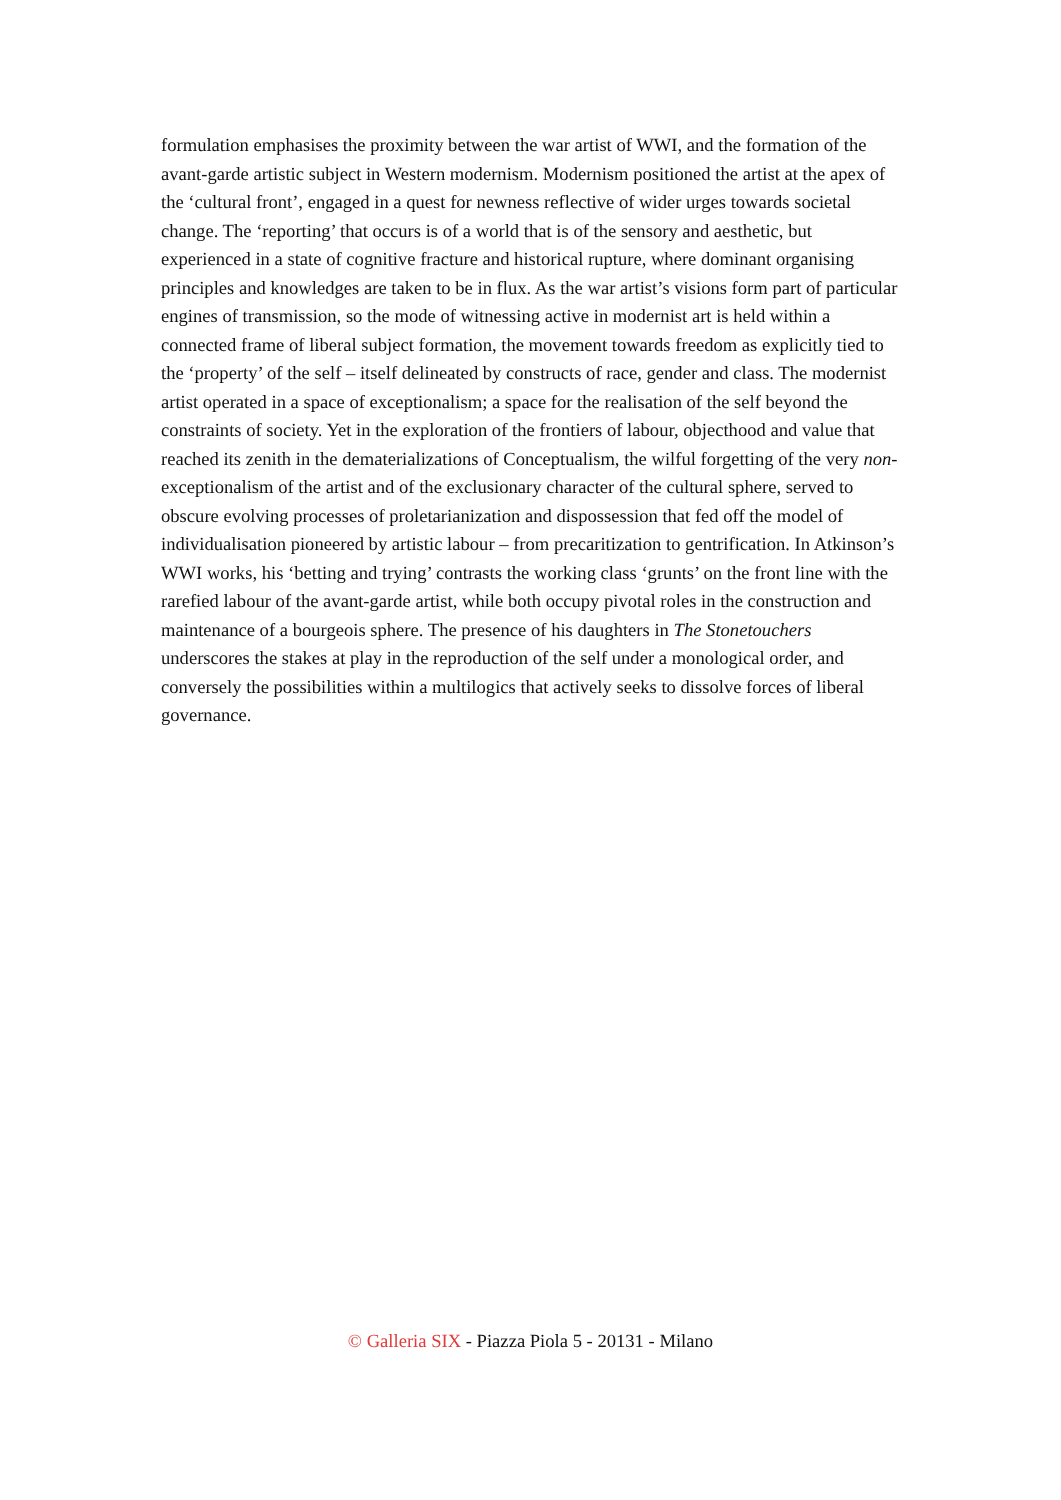formulation emphasises the proximity between the war artist of WWI, and the formation of the avant-garde artistic subject in Western modernism. Modernism positioned the artist at the apex of the ‘cultural front’, engaged in a quest for newness reflective of wider urges towards societal change. The ‘reporting’ that occurs is of a world that is of the sensory and aesthetic, but experienced in a state of cognitive fracture and historical rupture, where dominant organising principles and knowledges are taken to be in flux. As the war artist’s visions form part of particular engines of transmission, so the mode of witnessing active in modernist art is held within a connected frame of liberal subject formation, the movement towards freedom as explicitly tied to the ‘property’ of the self – itself delineated by constructs of race, gender and class. The modernist artist operated in a space of exceptionalism; a space for the realisation of the self beyond the constraints of society. Yet in the exploration of the frontiers of labour, objecthood and value that reached its zenith in the dematerializations of Conceptualism, the wilful forgetting of the very non-exceptionalism of the artist and of the exclusionary character of the cultural sphere, served to obscure evolving processes of proletarianization and dispossession that fed off the model of individualisation pioneered by artistic labour – from precaritization to gentrification. In Atkinson’s WWI works, his ‘betting and trying’ contrasts the working class ‘grunts’ on the front line with the rarefied labour of the avant-garde artist, while both occupy pivotal roles in the construction and maintenance of a bourgeois sphere. The presence of his daughters in The Stonetouchers underscores the stakes at play in the reproduction of the self under a monological order, and conversely the possibilities within a multilogics that actively seeks to dissolve forces of liberal governance.
© Galleria SIX - Piazza Piola 5 - 20131 - Milano